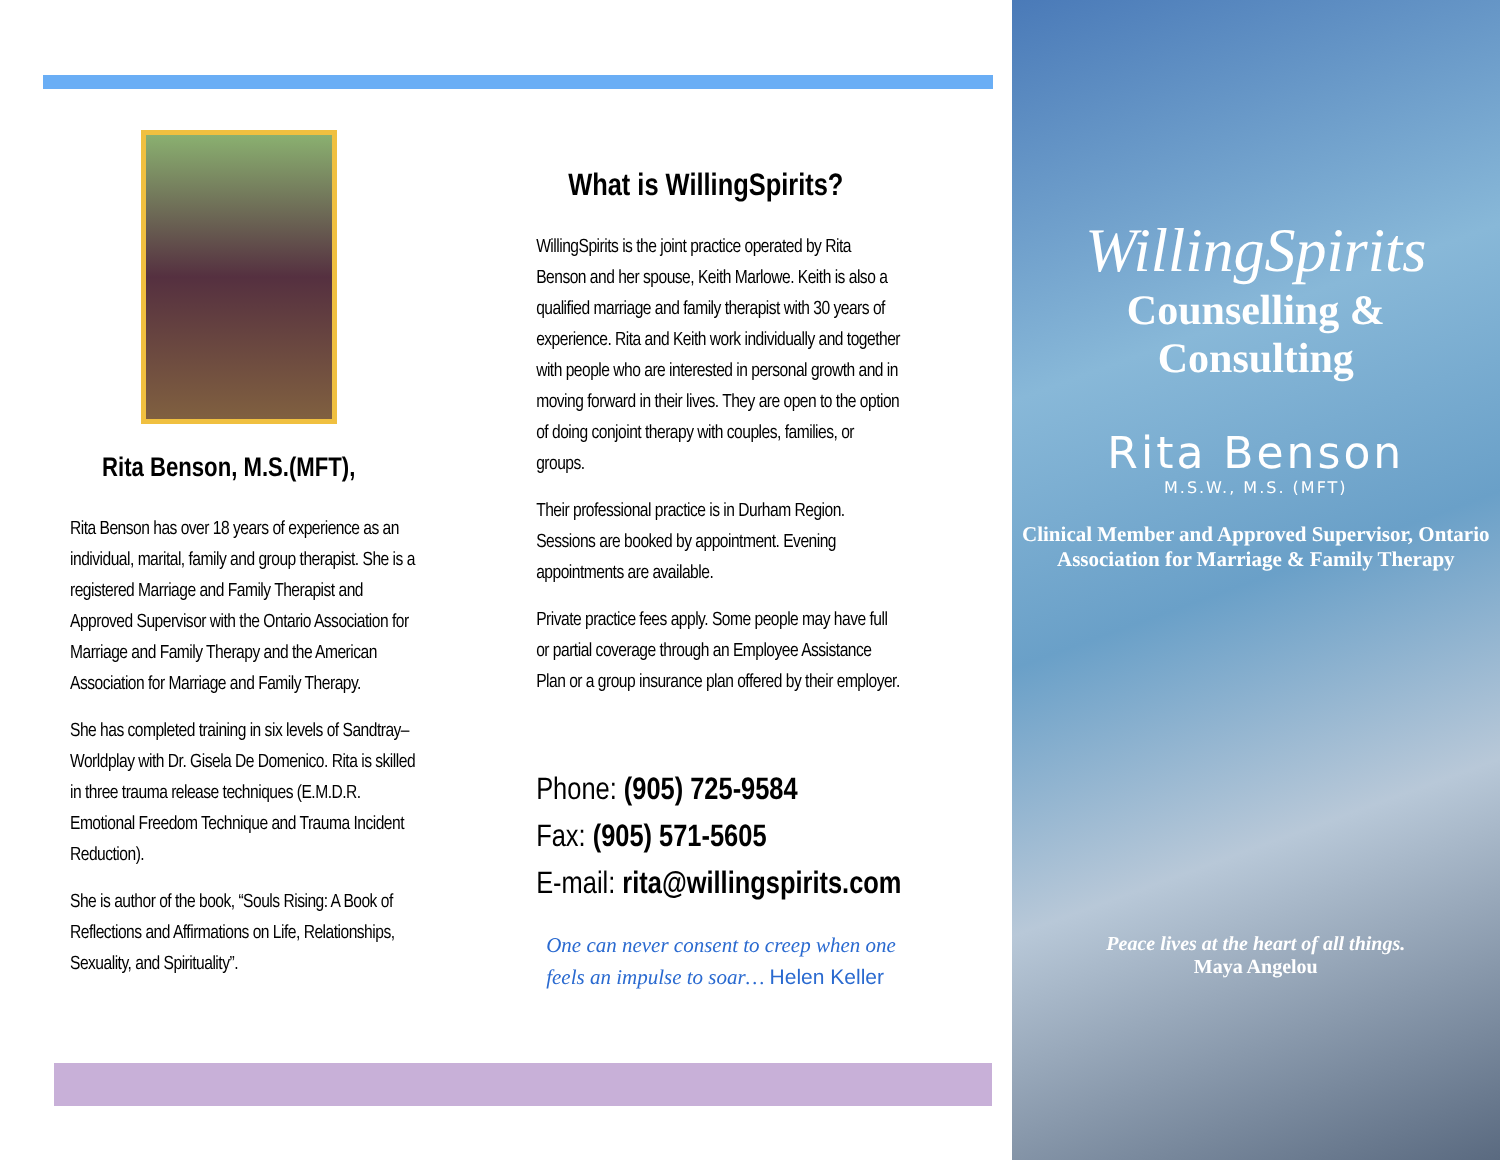Rita Benson, M.S.(MFT),
Rita Benson has over 18 years of experience as an individual, marital, family and group therapist. She is a registered Marriage and Family Therapist and Approved Supervisor with the Ontario Association for Marriage and Family Therapy and the American Association for Marriage and Family Therapy.
She has completed training in six levels of Sandtray– Worldplay with Dr. Gisela De Domenico. Rita is skilled in three trauma release techniques (E.M.D.R. Emotional Freedom Technique and Trauma Incident Reduction).
She is author of the book, “Souls Rising: A Book of Reflections and Affirmations on Life, Relationships, Sexuality, and Spirituality”.
What is WillingSpirits?
WillingSpirits is the joint practice operated by Rita Benson and her spouse, Keith Marlowe. Keith is also a qualified marriage and family therapist with 30 years of experience. Rita and Keith work individually and together with people who are interested in personal growth and in moving forward in their lives. They are open to the option of doing conjoint therapy with couples, families, or groups.
Their professional practice is in Durham Region. Sessions are booked by appointment. Evening appointments are available.
Private practice fees apply. Some people may have full or partial coverage through an Employee Assistance Plan or a group insurance plan offered by their employer.
Phone: (905) 725-9584
Fax: (905) 571-5605
E-mail: rita@willingspirits.com
One can never consent to creep when one feels an impulse to soar… Helen Keller
WillingSpirits
Counselling &
Consulting
Rita Benson
M.S.W., M.S. (MFT)
Clinical Member and Approved Supervisor, Ontario Association for Marriage & Family Therapy
Peace lives at the heart of all things.
Maya Angelou